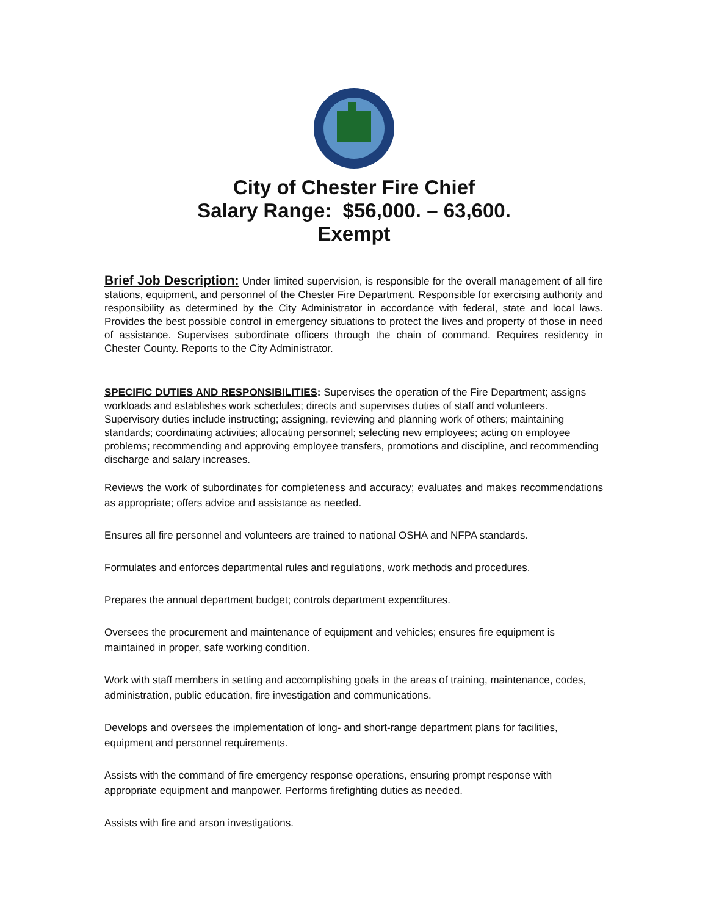City of Chester Fire Chief
Salary Range: $56,000. – 63,600.
Exempt
Brief Job Description: Under limited supervision, is responsible for the overall management of all fire stations, equipment, and personnel of the Chester Fire Department. Responsible for exercising authority and responsibility as determined by the City Administrator in accordance with federal, state and local laws. Provides the best possible control in emergency situations to protect the lives and property of those in need of assistance. Supervises subordinate officers through the chain of command. Requires residency in Chester County. Reports to the City Administrator.
SPECIFIC DUTIES AND RESPONSIBILITIES: Supervises the operation of the Fire Department; assigns workloads and establishes work schedules; directs and supervises duties of staff and volunteers. Supervisory duties include instructing; assigning, reviewing and planning work of others; maintaining standards; coordinating activities; allocating personnel; selecting new employees; acting on employee problems; recommending and approving employee transfers, promotions and discipline, and recommending discharge and salary increases.
Reviews the work of subordinates for completeness and accuracy; evaluates and makes recommendations as appropriate; offers advice and assistance as needed.
Ensures all fire personnel and volunteers are trained to national OSHA and NFPA standards.
Formulates and enforces departmental rules and regulations, work methods and procedures.
Prepares the annual department budget; controls department expenditures.
Oversees the procurement and maintenance of equipment and vehicles; ensures fire equipment is maintained in proper, safe working condition.
Work with staff members in setting and accomplishing goals in the areas of training, maintenance, codes, administration, public education, fire investigation and communications.
Develops and oversees the implementation of long- and short-range department plans for facilities, equipment and personnel requirements.
Assists with the command of fire emergency response operations, ensuring prompt response with appropriate equipment and manpower. Performs firefighting duties as needed.
Assists with fire and arson investigations.